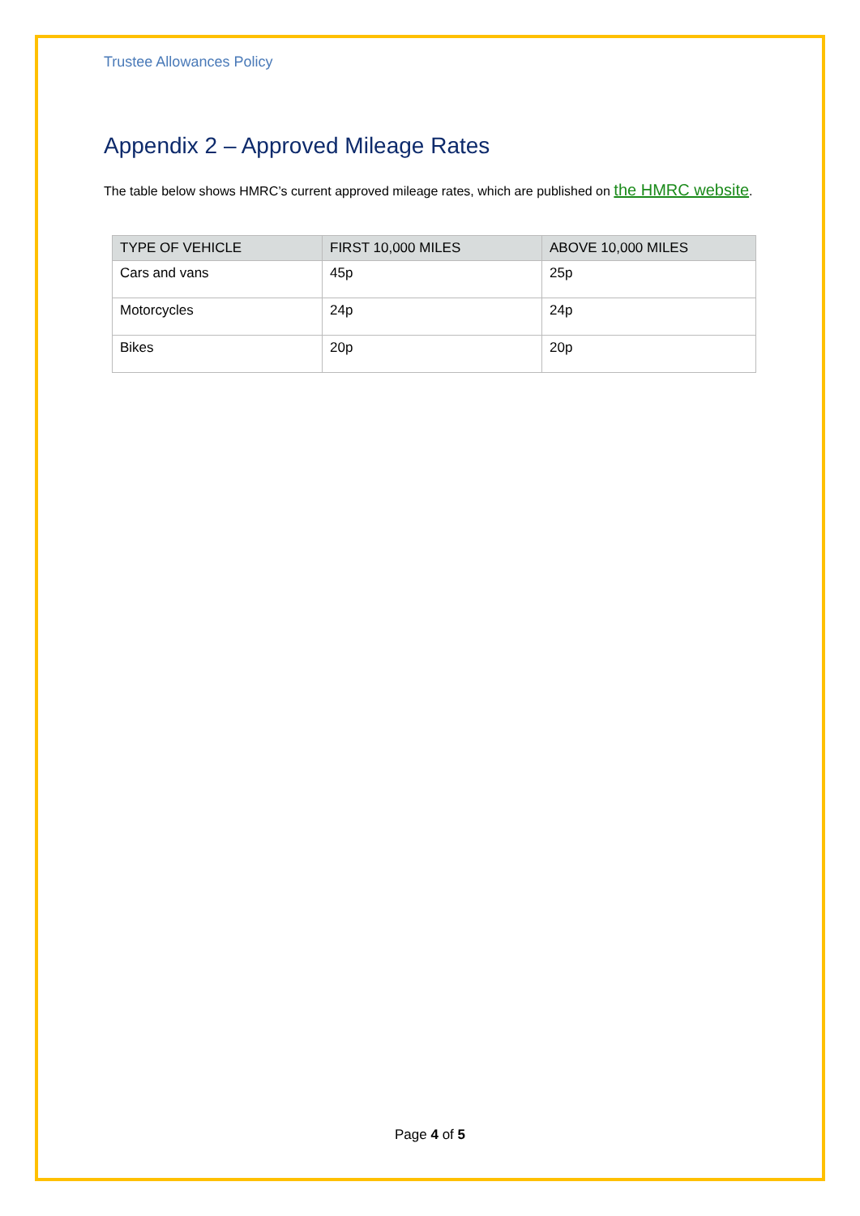Trustee Allowances Policy
Appendix 2 – Approved Mileage Rates
The table below shows HMRC’s current approved mileage rates, which are published on the HMRC website.
| TYPE OF VEHICLE | FIRST 10,000 MILES | ABOVE 10,000 MILES |
| --- | --- | --- |
| Cars and vans | 45p | 25p |
| Motorcycles | 24p | 24p |
| Bikes | 20p | 20p |
Page 4 of 5